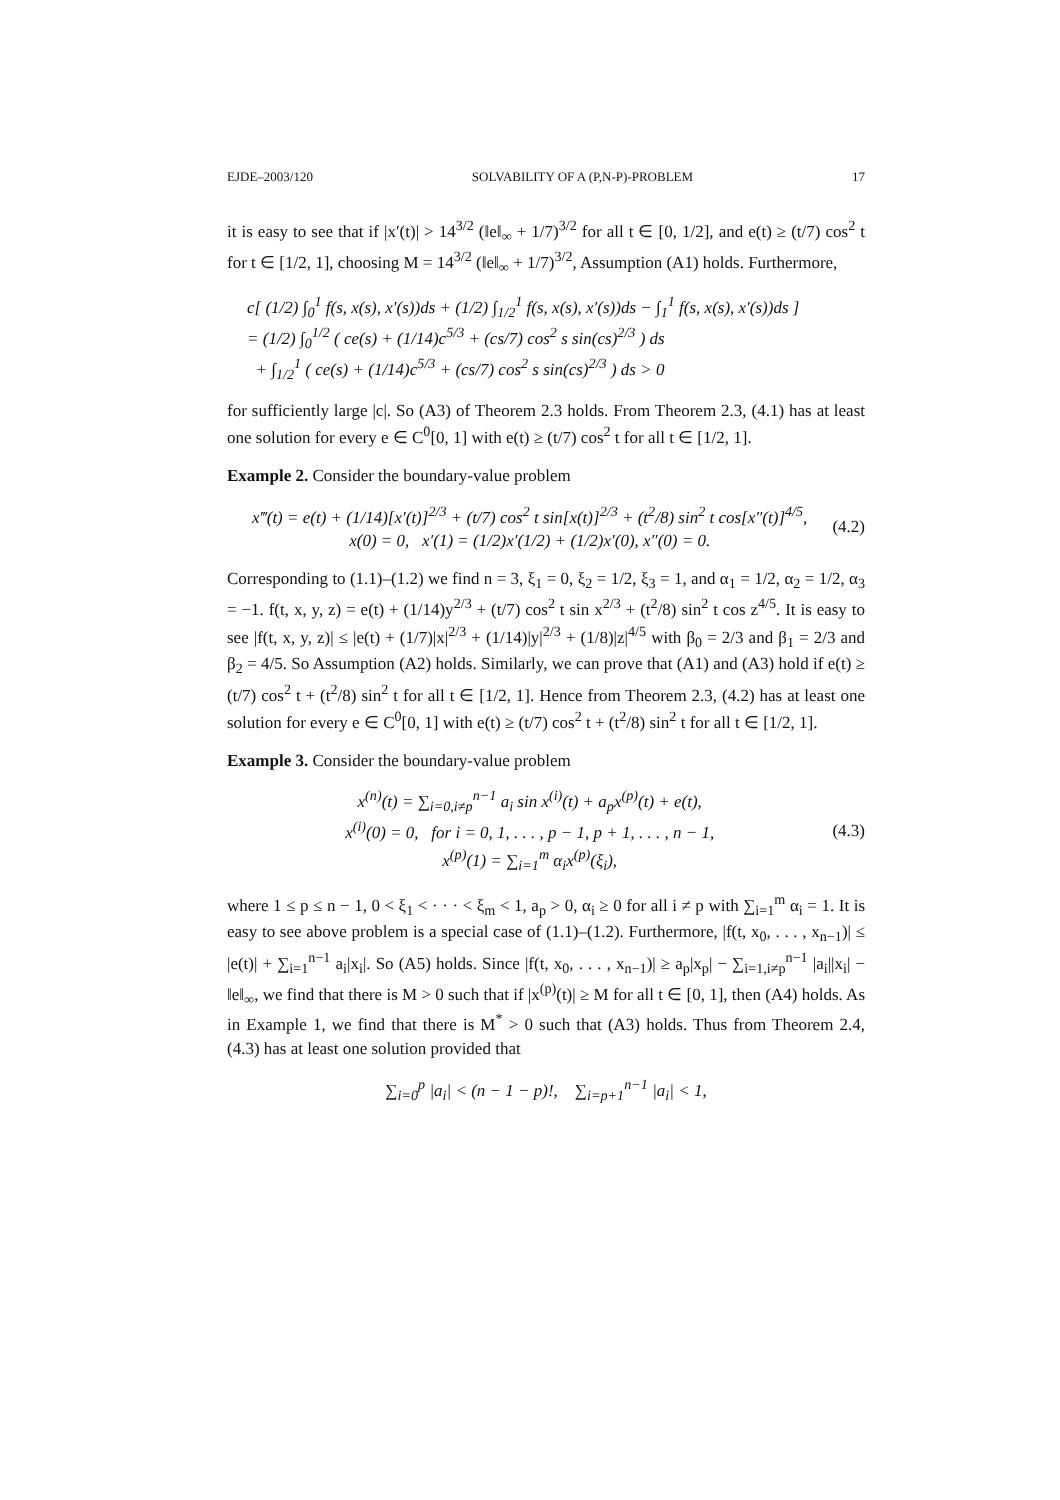EJDE–2003/120 SOLVABILITY OF A (P,N-P)-PROBLEM 17
it is easy to see that if |x′(t)| > 14<sup>3/2</sup> (‖e‖<sub>∞</sub> + 1/7)<sup>3/2</sup> for all t ∈ [0, 1/2], and e(t) ≥ (t/7) cos<sup>2</sup> t for t ∈ [1/2, 1], choosing M = 14<sup>3/2</sup> (‖e‖<sub>∞</sub> + 1/7)<sup>3/2</sup>, Assumption (A1) holds. Furthermore,
c[ (1/2) ∫<sub>0</sub><sup>1</sup> f(s, x(s), x′(s))ds + (1/2) ∫<sub>1/2</sub><sup>1</sup> f(s, x(s), x′(s))ds − ∫<sub>1</sub><sup>1</sup> f(s, x(s), x′(s))ds ]
= (1/2) ∫<sub>0</sub><sup>1/2</sup> ( ce(s) + (1/14)c<sup>5/3</sup> + (cs/7) cos<sup>2</sup> s sin(cs)<sup>2/3</sup> ) ds
+ ∫<sub>1/2</sub><sup>1</sup> ( ce(s) + (1/14)c<sup>5/3</sup> + (cs/7) cos<sup>2</sup> s sin(cs)<sup>2/3</sup> ) ds > 0
for sufficiently large |c|. So (A3) of Theorem 2.3 holds. From Theorem 2.3, (4.1) has at least one solution for every e ∈ C<sup>0</sup>[0, 1] with e(t) ≥ (t/7) cos<sup>2</sup> t for all t ∈ [1/2, 1].
Example 2. Consider the boundary-value problem
x‴(t) = e(t) + (1/14)[x′(t)]<sup>2/3</sup> + (t/7) cos<sup>2</sup> t sin[x(t)]<sup>2/3</sup> + (t<sup>2</sup>/8) sin<sup>2</sup> t cos[x″(t)]<sup>4/5</sup>,
x(0) = 0, x′(1) = (1/2)x′(1/2) + (1/2)x′(0), x″(0) = 0.
(4.2)
Corresponding to (1.1)–(1.2) we find n = 3, ξ<sub>1</sub> = 0, ξ<sub>2</sub> = 1/2, ξ<sub>3</sub> = 1, and α<sub>1</sub> = 1/2, α<sub>2</sub> = 1/2, α<sub>3</sub> = −1. f(t, x, y, z) = e(t) + (1/14)y<sup>2/3</sup> + (t/7) cos<sup>2</sup> t sin x<sup>2/3</sup> + (t<sup>2</sup>/8) sin<sup>2</sup> t cos z<sup>4/5</sup>. It is easy to see |f(t, x, y, z)| ≤ |e(t) + (1/7)|x|<sup>2/3</sup> + (1/14)|y|<sup>2/3</sup> + (1/8)|z|<sup>4/5</sup> with β<sub>0</sub> = 2/3 and β<sub>1</sub> = 2/3 and β<sub>2</sub> = 4/5. So Assumption (A2) holds. Similarly, we can prove that (A1) and (A3) hold if e(t) ≥ (t/7) cos<sup>2</sup> t + (t<sup>2</sup>/8) sin<sup>2</sup> t for all t ∈ [1/2, 1]. Hence from Theorem 2.3, (4.2) has at least one solution for every e ∈ C<sup>0</sup>[0, 1] with e(t) ≥ (t/7) cos<sup>2</sup> t + (t<sup>2</sup>/8) sin<sup>2</sup> t for all t ∈ [1/2, 1].
Example 3. Consider the boundary-value problem
x<sup>(n)</sup>(t) = ∑<sub>i=0,i≠p</sub><sup>n−1</sup> a<sub>i</sub> sin x<sup>(i)</sup>(t) + a<sub>p</sub>x<sup>(p)</sup>(t) + e(t),
x<sup>(i)</sup>(0) = 0, for i = 0, 1, . . . , p − 1, p + 1, . . . , n − 1,
x<sup>(p)</sup>(1) = ∑<sub>i=1</sub><sup>m</sup> α<sub>i</sub>x<sup>(p)</sup>(ξ<sub>i</sub>),
(4.3)
where 1 ≤ p ≤ n − 1, 0 < ξ<sub>1</sub> < · · · < ξ<sub>m</sub> < 1, a<sub>p</sub> > 0, α<sub>i</sub> ≥ 0 for all i ≠ p with ∑<sub>i=1</sub><sup>m</sup> α<sub>i</sub> = 1. It is easy to see above problem is a special case of (1.1)–(1.2). Furthermore, |f(t, x<sub>0</sub>, . . . , x<sub>n−1</sub>)| ≤ |e(t)| + ∑<sub>i=1</sub><sup>n−1</sup> a<sub>i</sub>|x<sub>i</sub>|. So (A5) holds. Since |f(t, x<sub>0</sub>, . . . , x<sub>n−1</sub>)| ≥ a<sub>p</sub>|x<sub>p</sub>| − ∑<sub>i=1,i≠p</sub><sup>n−1</sup> |a<sub>i</sub>||x<sub>i</sub>| − ‖e‖<sub>∞</sub>, we find that there is M > 0 such that if |x<sup>(p)</sup>(t)| ≥ M for all t ∈ [0, 1], then (A4) holds. As in Example 1, we find that there is M<sup>*</sup> > 0 such that (A3) holds. Thus from Theorem 2.4, (4.3) has at least one solution provided that
∑<sub>i=0</sub><sup>p</sup> |a<sub>i</sub>| < (n − 1 − p)!, ∑<sub>i=p+1</sub><sup>n−1</sup> |a<sub>i</sub>| < 1,